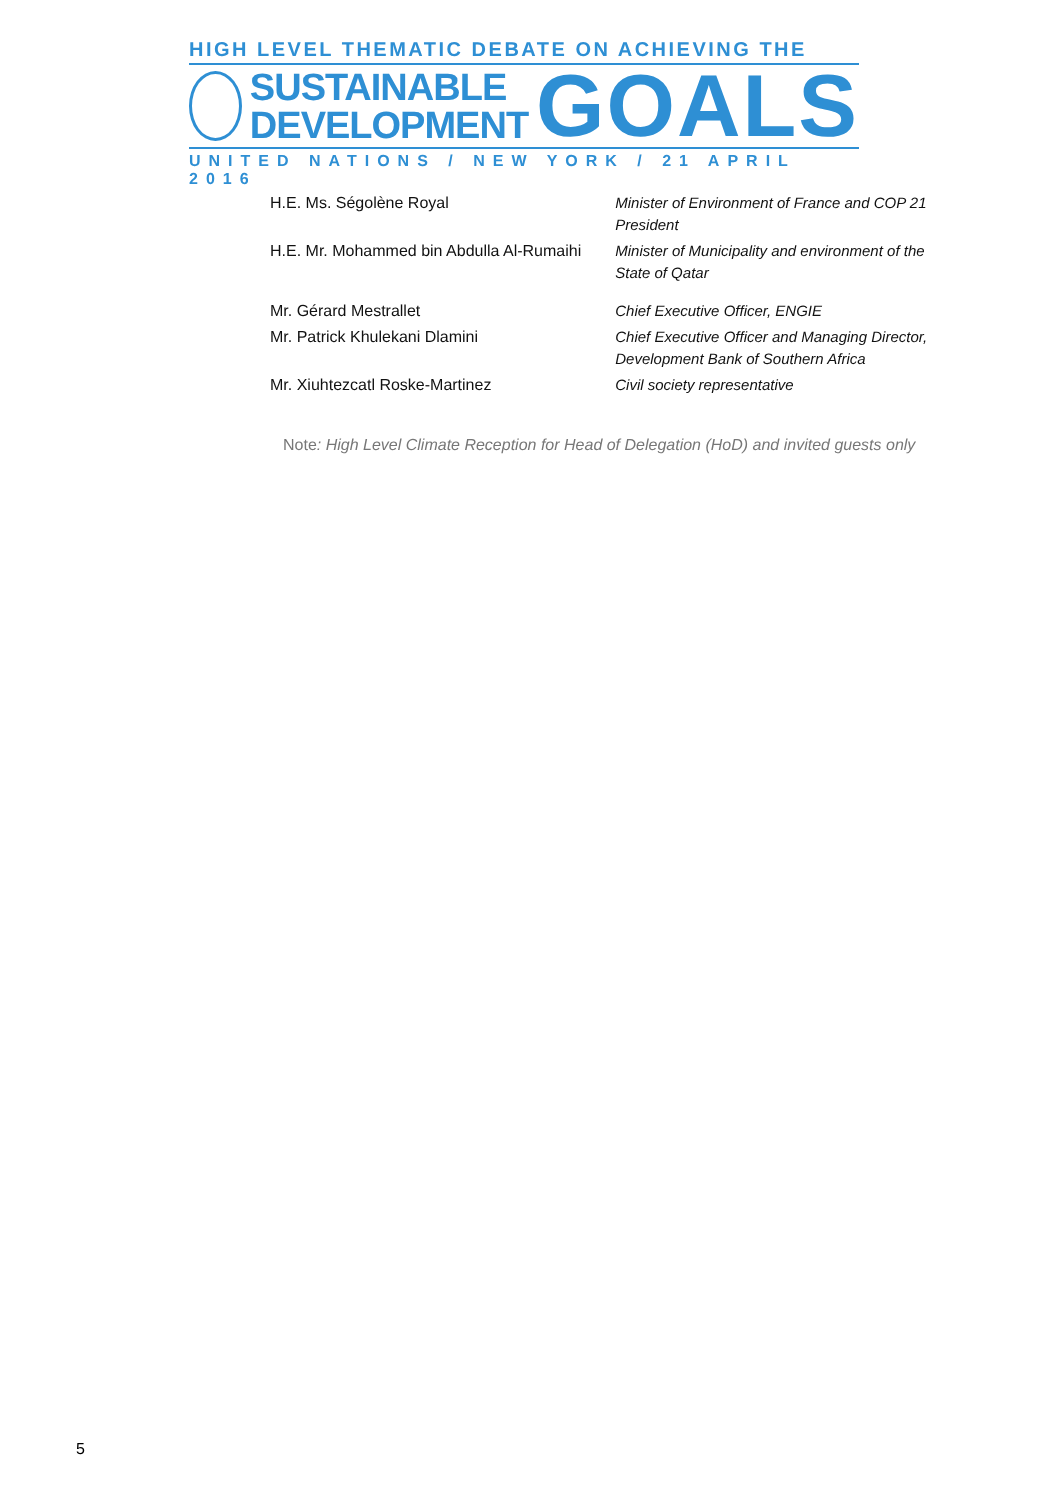HIGH LEVEL THEMATIC DEBATE ON ACHIEVING THE
SUSTAINABLE
DEVELOPMENT
GOALS
UNITED NATIONS / NEW YORK / 21 APRIL 2016
| H.E. Ms. Ségolène Royal | Minister of Environment of France and COP 21 President |
| H.E. Mr. Mohammed bin Abdulla Al-Rumaihi | Minister of Municipality and environment of the State of Qatar |
| Mr. Gérard Mestrallet | Chief Executive Officer, ENGIE |
| Mr. Patrick Khulekani Dlamini | Chief Executive Officer and Managing Director, Development Bank of Southern Africa |
| Mr. Xiuhtezcatl Roske-Martinez | Civil society representative |
Note: High Level Climate Reception for Head of Delegation (HoD) and invited guests only
5